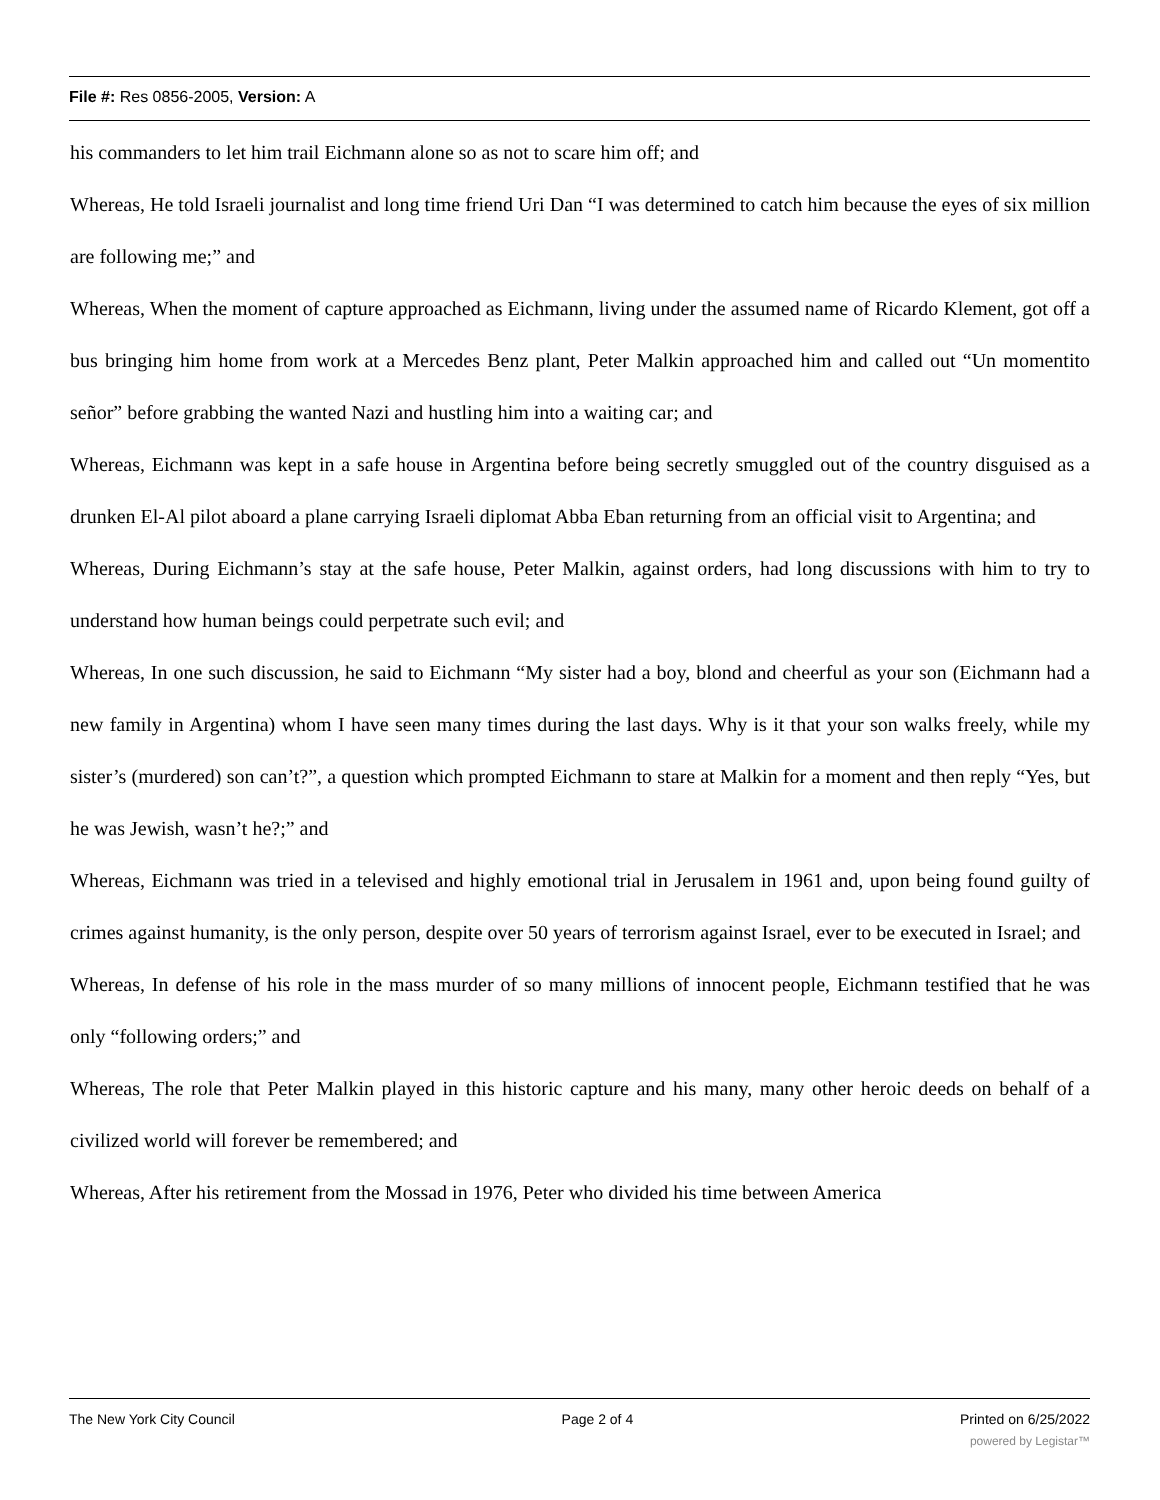File #: Res 0856-2005, Version: A
his commanders to let him trail Eichmann alone so as not to scare him off; and
Whereas, He told Israeli journalist and long time friend Uri Dan “I was determined to catch him because the eyes of six million are following me;” and
Whereas, When the moment of capture approached as Eichmann, living under the assumed name of Ricardo Klement, got off a bus bringing him home from work at a Mercedes Benz plant, Peter Malkin approached him and called out “Un momentito señor” before grabbing the wanted Nazi and hustling him into a waiting car; and
Whereas, Eichmann was kept in a safe house in Argentina before being secretly smuggled out of the country disguised as a drunken El-Al pilot aboard a plane carrying Israeli diplomat Abba Eban returning from an official visit to Argentina; and
Whereas, During Eichmann’s stay at the safe house, Peter Malkin, against orders, had long discussions with him to try to understand how human beings could perpetrate such evil; and
Whereas, In one such discussion, he said to Eichmann “My sister had a boy, blond and cheerful as your son (Eichmann had a new family in Argentina) whom I have seen many times during the last days. Why is it that your son walks freely, while my sister’s (murdered) son can’t?”, a question which prompted Eichmann to stare at Malkin for a moment and then reply “Yes, but he was Jewish, wasn’t he?;” and
Whereas, Eichmann was tried in a televised and highly emotional trial in Jerusalem in 1961 and, upon being found guilty of crimes against humanity, is the only person, despite over 50 years of terrorism against Israel, ever to be executed in Israel; and
Whereas, In defense of his role in the mass murder of so many millions of innocent people, Eichmann testified that he was only “following orders;” and
Whereas, The role that Peter Malkin played in this historic capture and his many, many other heroic deeds on behalf of a civilized world will forever be remembered; and
Whereas, After his retirement from the Mossad in 1976, Peter who divided his time between America
The New York City Council Page 2 of 4 Printed on 6/25/2022
powered by Legistar™